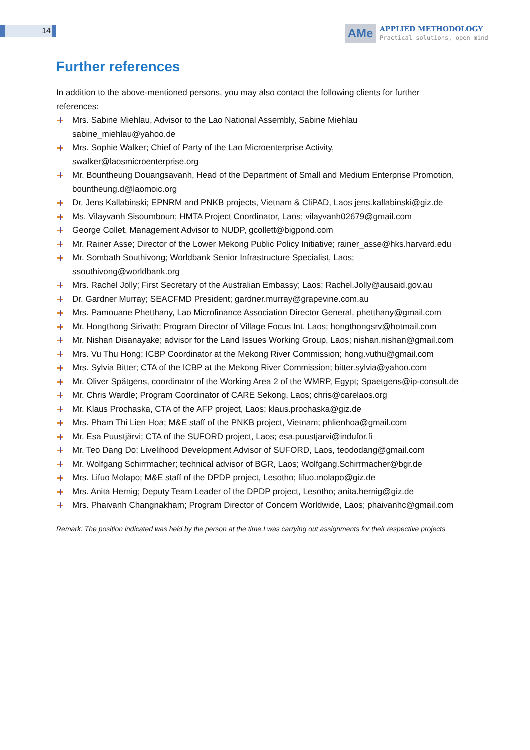14
AMe
APPLIED METHODOLOGY
Practical solutions, open mind
Further references
In addition to the above-mentioned persons, you may also contact the following clients for further references:
Mrs. Sabine Miehlau, Advisor to the Lao National Assembly, Sabine Miehlau sabine_miehlau@yahoo.de
Mrs. Sophie Walker; Chief of Party of the Lao Microenterprise Activity, swalker@laosmicroenterprise.org
Mr. Bountheung Douangsavanh, Head of the Department of Small and Medium Enterprise Promotion, bountheung.d@laomoic.org
Dr. Jens Kallabinski; EPNRM and PNKB projects, Vietnam & CliPAD, Laos jens.kallabinski@giz.de
Ms. Vilayvanh Sisoumboun; HMTA Project Coordinator, Laos; vilayvanh02679@gmail.com
George Collet, Management Advisor to NUDP, gcollett@bigpond.com
Mr. Rainer Asse; Director of the Lower Mekong Public Policy Initiative; rainer_asse@hks.harvard.edu
Mr. Sombath Southivong; Worldbank Senior Infrastructure Specialist, Laos; ssouthivong@worldbank.org
Mrs. Rachel Jolly; First Secretary of the Australian Embassy; Laos; Rachel.Jolly@ausaid.gov.au
Dr. Gardner Murray; SEACFMD President; gardner.murray@grapevine.com.au
Mrs. Pamouane Phetthany, Lao Microfinance Association Director General, phetthany@gmail.com
Mr. Hongthong Sirivath; Program Director of Village Focus Int. Laos; hongthongsrv@hotmail.com
Mr. Nishan Disanayake; advisor for the Land Issues Working Group, Laos; nishan.nishan@gmail.com
Mrs. Vu Thu Hong; ICBP Coordinator at the Mekong River Commission; hong.vuthu@gmail.com
Mrs. Sylvia Bitter; CTA of the ICBP at the Mekong River Commission; bitter.sylvia@yahoo.com
Mr. Oliver Spätgens, coordinator of the Working Area 2 of the WMRP, Egypt; Spaetgens@ip-consult.de
Mr. Chris Wardle; Program Coordinator of CARE Sekong, Laos; chris@carelaos.org
Mr. Klaus Prochaska, CTA of the AFP project, Laos; klaus.prochaska@giz.de
Mrs. Pham Thi Lien Hoa; M&E staff of the PNKB project, Vietnam; phlienhoa@gmail.com
Mr. Esa Puustjärvi; CTA of the SUFORD project, Laos; esa.puustjarvi@indufor.fi
Mr. Teo Dang Do; Livelihood Development Advisor of SUFORD, Laos, teododang@gmail.com
Mr. Wolfgang Schirrmacher; technical advisor of BGR, Laos; Wolfgang.Schirrmacher@bgr.de
Mrs. Lifuo Molapo; M&E staff of the DPDP project, Lesotho; lifuo.molapo@giz.de
Mrs. Anita Hernig; Deputy Team Leader of the DPDP project, Lesotho; anita.hernig@giz.de
Mrs. Phaivanh Changnakham; Program Director of Concern Worldwide, Laos; phaivanhc@gmail.com
Remark: The position indicated was held by the person at the time I was carrying out assignments for their respective projects